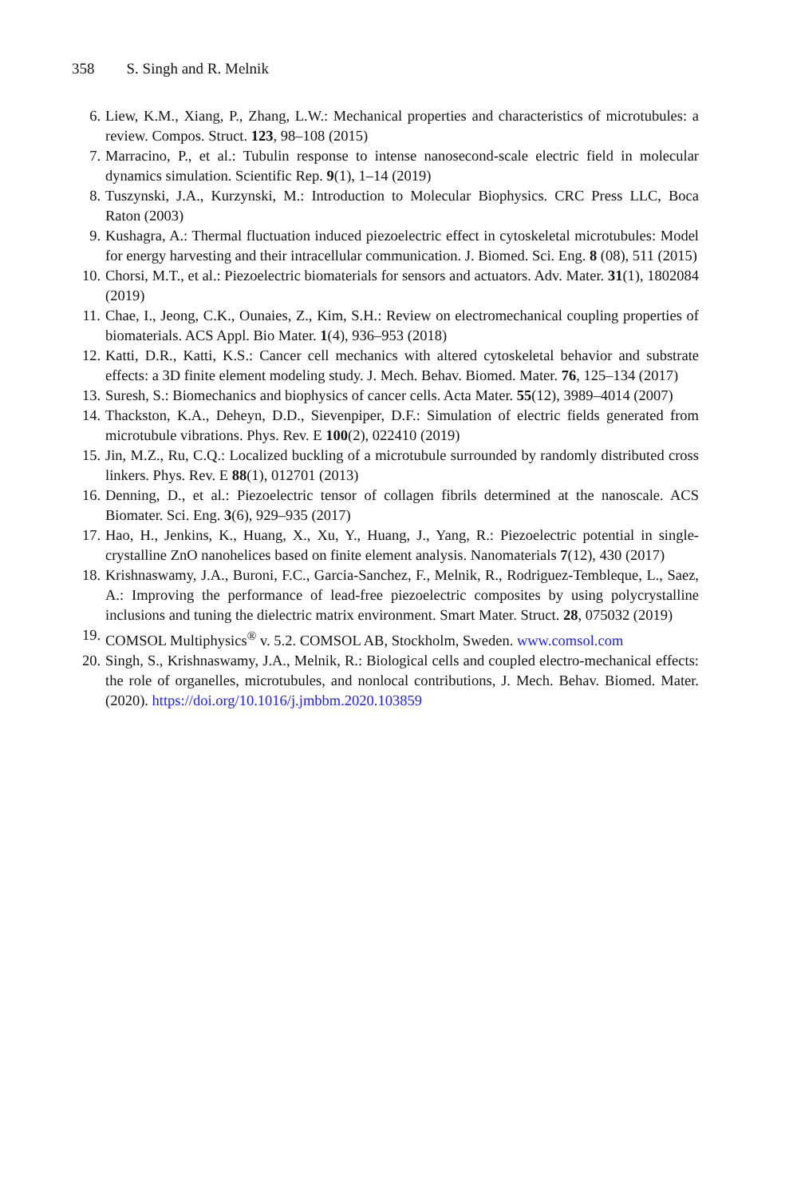358 S. Singh and R. Melnik
6. Liew, K.M., Xiang, P., Zhang, L.W.: Mechanical properties and characteristics of microtubules: a review. Compos. Struct. 123, 98–108 (2015)
7. Marracino, P., et al.: Tubulin response to intense nanosecond-scale electric field in molecular dynamics simulation. Scientific Rep. 9(1), 1–14 (2019)
8. Tuszynski, J.A., Kurzynski, M.: Introduction to Molecular Biophysics. CRC Press LLC, Boca Raton (2003)
9. Kushagra, A.: Thermal fluctuation induced piezoelectric effect in cytoskeletal microtubules: Model for energy harvesting and their intracellular communication. J. Biomed. Sci. Eng. 8 (08), 511 (2015)
10. Chorsi, M.T., et al.: Piezoelectric biomaterials for sensors and actuators. Adv. Mater. 31(1), 1802084 (2019)
11. Chae, I., Jeong, C.K., Ounaies, Z., Kim, S.H.: Review on electromechanical coupling properties of biomaterials. ACS Appl. Bio Mater. 1(4), 936–953 (2018)
12. Katti, D.R., Katti, K.S.: Cancer cell mechanics with altered cytoskeletal behavior and substrate effects: a 3D finite element modeling study. J. Mech. Behav. Biomed. Mater. 76, 125–134 (2017)
13. Suresh, S.: Biomechanics and biophysics of cancer cells. Acta Mater. 55(12), 3989–4014 (2007)
14. Thackston, K.A., Deheyn, D.D., Sievenpiper, D.F.: Simulation of electric fields generated from microtubule vibrations. Phys. Rev. E 100(2), 022410 (2019)
15. Jin, M.Z., Ru, C.Q.: Localized buckling of a microtubule surrounded by randomly distributed cross linkers. Phys. Rev. E 88(1), 012701 (2013)
16. Denning, D., et al.: Piezoelectric tensor of collagen fibrils determined at the nanoscale. ACS Biomater. Sci. Eng. 3(6), 929–935 (2017)
17. Hao, H., Jenkins, K., Huang, X., Xu, Y., Huang, J., Yang, R.: Piezoelectric potential in single-crystalline ZnO nanohelices based on finite element analysis. Nanomaterials 7(12), 430 (2017)
18. Krishnaswamy, J.A., Buroni, F.C., Garcia-Sanchez, F., Melnik, R., Rodriguez-Tembleque, L., Saez, A.: Improving the performance of lead-free piezoelectric composites by using polycrystalline inclusions and tuning the dielectric matrix environment. Smart Mater. Struct. 28, 075032 (2019)
19. COMSOL Multiphysics<sup>®</sup> v. 5.2. COMSOL AB, Stockholm, Sweden. www.comsol.com
20. Singh, S., Krishnaswamy, J.A., Melnik, R.: Biological cells and coupled electro-mechanical effects: the role of organelles, microtubules, and nonlocal contributions, J. Mech. Behav. Biomed. Mater. (2020). https://doi.org/10.1016/j.jmbbm.2020.103859